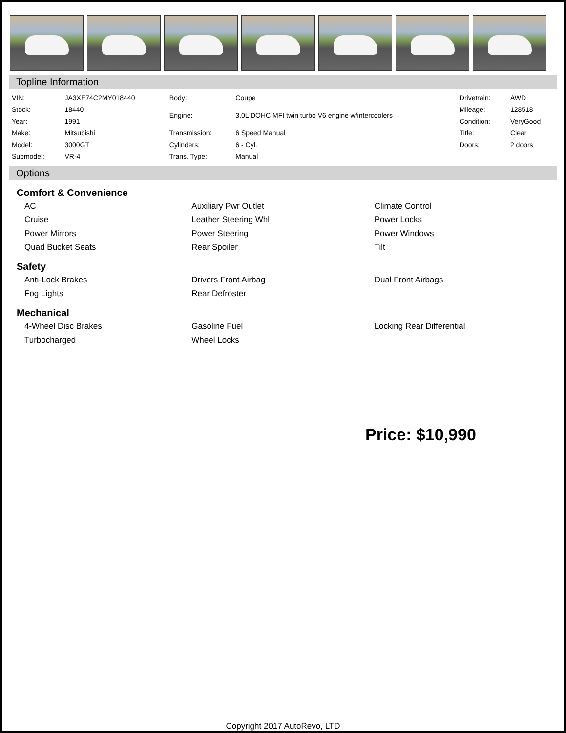Topline Information
| VIN: | JA3XE74C2MY018440 | Body: | Coupe | Drivetrain: | AWD |
| Stock: | 18440 | Engine: | 3.0L DOHC MFI twin turbo V6 engine w/intercoolers | Mileage: | 128518 |
| Year: | 1991 | | | Condition: | VeryGood |
| Make: | Mitsubishi | Transmission: | 6 Speed Manual | Title: | Clear |
| Model: | 3000GT | Cylinders: | 6 - Cyl. | Doors: | 2 doors |
| Submodel: | VR-4 | Trans. Type: | Manual | | |
Options
Comfort & Convenience
| AC | Auxiliary Pwr Outlet | Climate Control |
| Cruise | Leather Steering Whl | Power Locks |
| Power Mirrors | Power Steering | Power Windows |
| Quad Bucket Seats | Rear Spoiler | Tilt |
Safety
| Anti-Lock Brakes | Drivers Front Airbag | Dual Front Airbags |
| Fog Lights | Rear Defroster | |
Mechanical
| 4-Wheel Disc Brakes | Gasoline Fuel | Locking Rear Differential |
| Turbocharged | Wheel Locks | |
Price: $10,990
Copyright 2017 AutoRevo, LTD